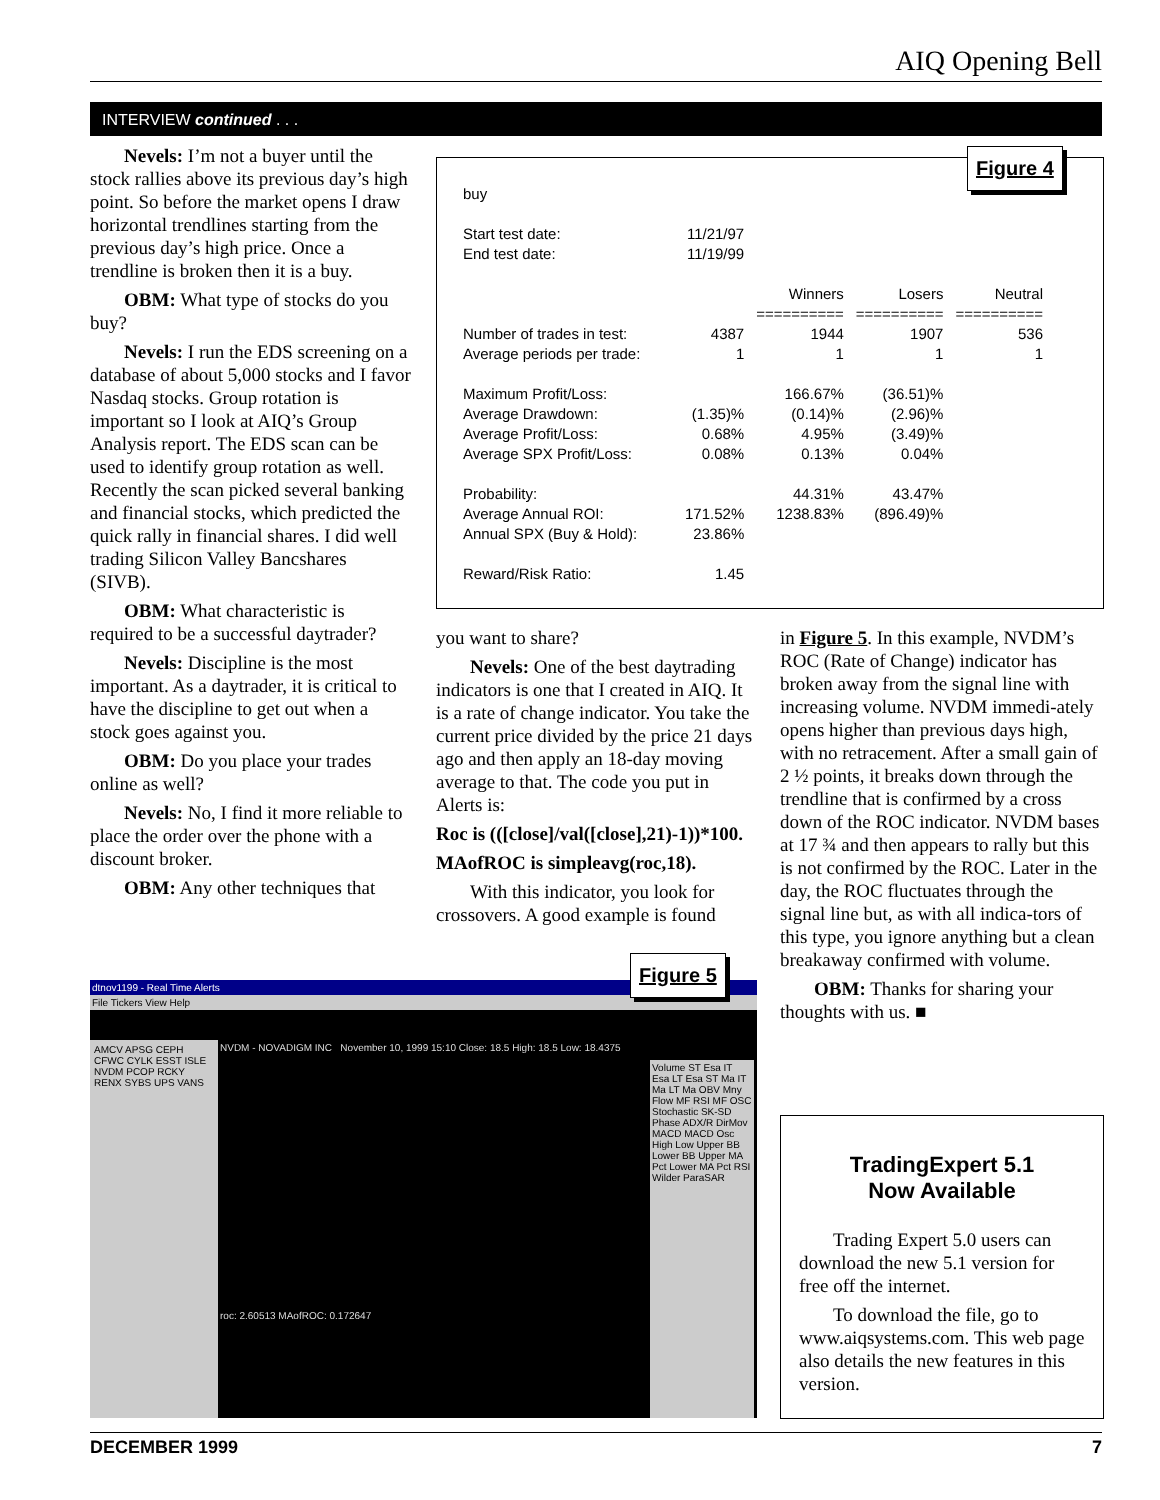AIQ Opening Bell
INTERVIEW continued . . .
Nevels: I’m not a buyer until the stock rallies above its previous day’s high point. So before the market opens I draw horizontal trendlines starting from the previous day’s high price. Once a trendline is broken then it is a buy.
OBM: What type of stocks do you buy?
Nevels: I run the EDS screening on a database of about 5,000 stocks and I favor Nasdaq stocks. Group rotation is important so I look at AIQ’s Group Analysis report. The EDS scan can be used to identify group rotation as well. Recently the scan picked several banking and financial stocks, which predicted the quick rally in financial shares. I did well trading Silicon Valley Bancshares (SIVB).
OBM: What characteristic is required to be a successful daytrader?
Nevels: Discipline is the most important. As a daytrader, it is critical to have the discipline to get out when a stock goes against you.
OBM: Do you place your trades online as well?
Nevels: No, I find it more reliable to place the order over the phone with a discount broker.
OBM: Any other techniques that
| buy | | | | |
| Start test date: | 11/21/97 | | | |
| End test date: | 11/19/99 | | | |
| | | Winners | Losers | Neutral |
| | | ========== | ========== | ========== |
| Number of trades in test: | 4387 | 1944 | 1907 | 536 |
| Average periods per trade: | 1 | 1 | 1 | 1 |
| Maximum Profit/Loss: | | 166.67% | (36.51)% | |
| Average Drawdown: | (1.35)% | (0.14)% | (2.96)% | |
| Average Profit/Loss: | 0.68% | 4.95% | (3.49)% | |
| Average SPX Profit/Loss: | 0.08% | 0.13% | 0.04% | |
| Probability: | | 44.31% | 43.47% | |
| Average Annual ROI: | 171.52% | 1238.83% | (896.49)% | |
| Annual SPX (Buy & Hold): | 23.86% | | | |
| Reward/Risk Ratio: | 1.45 | | | |
Figure 4
you want to share?
Nevels: One of the best daytrading indicators is one that I created in AIQ. It is a rate of change indicator. You take the current price divided by the price 21 days ago and then apply an 18-day moving average to that. The code you put in Alerts is:
Roc is (([close]/val([close],21)-1))*100.
MAofROC is simpleavg(roc,18).
With this indicator, you look for crossovers. A good example is found
in Figure 5. In this example, NVDM’s ROC (Rate of Change) indicator has broken away from the signal line with increasing volume. NVDM immedi-ately opens higher than previous days high, with no retracement. After a small gain of 2 ½ points, it breaks down through the trendline that is confirmed by a cross down of the ROC indicator. NVDM bases at 17 ¾ and then appears to rally but this is not confirmed by the ROC. Later in the day, the ROC fluctuates through the signal line but, as with all indica-tors of this type, you ignore anything but a clean breakaway confirmed with volume.
OBM: Thanks for sharing your thoughts with us. ■
dtnov1199 - Real Time Alerts
File Tickers View Help
AMCV APSG CEPH CFWC CYLK ESST ISLE NVDM PCOP RCKY RENX SYBS UPS VANS
NVDM - NOVADIGM INC November 10, 1999 15:10 Close: 18.5 High: 18.5 Low: 18.4375
Volume ST Esa IT Esa LT Esa ST Ma IT Ma LT Ma OBV Mny Flow MF RSI MF OSC Stochastic SK-SD Phase ADX/R DirMov MACD MACD Osc High Low Upper BB Lower BB Upper MA Pct Lower MA Pct RSI Wilder ParaSAR
roc: 2.60513 MAofROC: 0.172647
Figure 5
TradingExpert 5.1
Now Available
Trading Expert 5.0 users can download the new 5.1 version for free off the internet.
To download the file, go to www.aiqsystems.com. This web page also details the new features in this version.
DECEMBER 1999 7